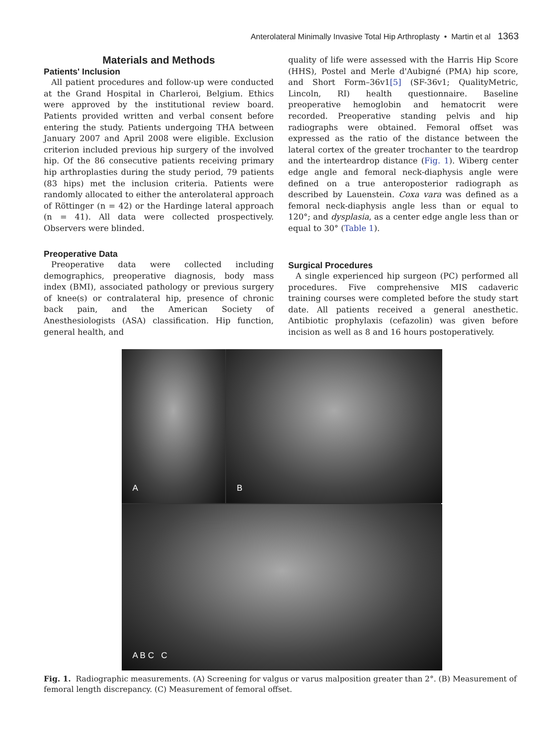Anterolateral Minimally Invasive Total Hip Arthroplasty • Martin et al 1363
Materials and Methods
Patients' Inclusion
All patient procedures and follow-up were conducted at the Grand Hospital in Charleroi, Belgium. Ethics were approved by the institutional review board. Patients provided written and verbal consent before entering the study. Patients undergoing THA between January 2007 and April 2008 were eligible. Exclusion criterion included previous hip surgery of the involved hip. Of the 86 consecutive patients receiving primary hip arthroplasties during the study period, 79 patients (83 hips) met the inclusion criteria. Patients were randomly allocated to either the anterolateral approach of Röttinger (n = 42) or the Hardinge lateral approach (n = 41). All data were collected prospectively. Observers were blinded.
Preoperative Data
Preoperative data were collected including demographics, preoperative diagnosis, body mass index (BMI), associated pathology or previous surgery of knee(s) or contralateral hip, presence of chronic back pain, and the American Society of Anesthesiologists (ASA) classification. Hip function, general health, and
quality of life were assessed with the Harris Hip Score (HHS), Postel and Merle d'Aubigné (PMA) hip score, and Short Form–36v1[5] (SF-36v1; QualityMetric, Lincoln, RI) health questionnaire. Baseline preoperative hemoglobin and hematocrit were recorded. Preoperative standing pelvis and hip radiographs were obtained. Femoral offset was expressed as the ratio of the distance between the lateral cortex of the greater trochanter to the teardrop and the interteardrop distance (Fig. 1). Wiberg center edge angle and femoral neck-diaphysis angle were defined on a true anteroposterior radiograph as described by Lauenstein. Coxa vara was defined as a femoral neck-diaphysis angle less than or equal to 120°; and dysplasia, as a center edge angle less than or equal to 30° (Table 1).
Surgical Procedures
A single experienced hip surgeon (PC) performed all procedures. Five comprehensive MIS cadaveric training courses were completed before the study start date. All patients received a general anesthetic. Antibiotic prophylaxis (cefazolin) was given before incision as well as 8 and 16 hours postoperatively.
A
B
A B C C
Fig. 1. Radiographic measurements. (A) Screening for valgus or varus malposition greater than 2°. (B) Measurement of femoral length discrepancy. (C) Measurement of femoral offset.